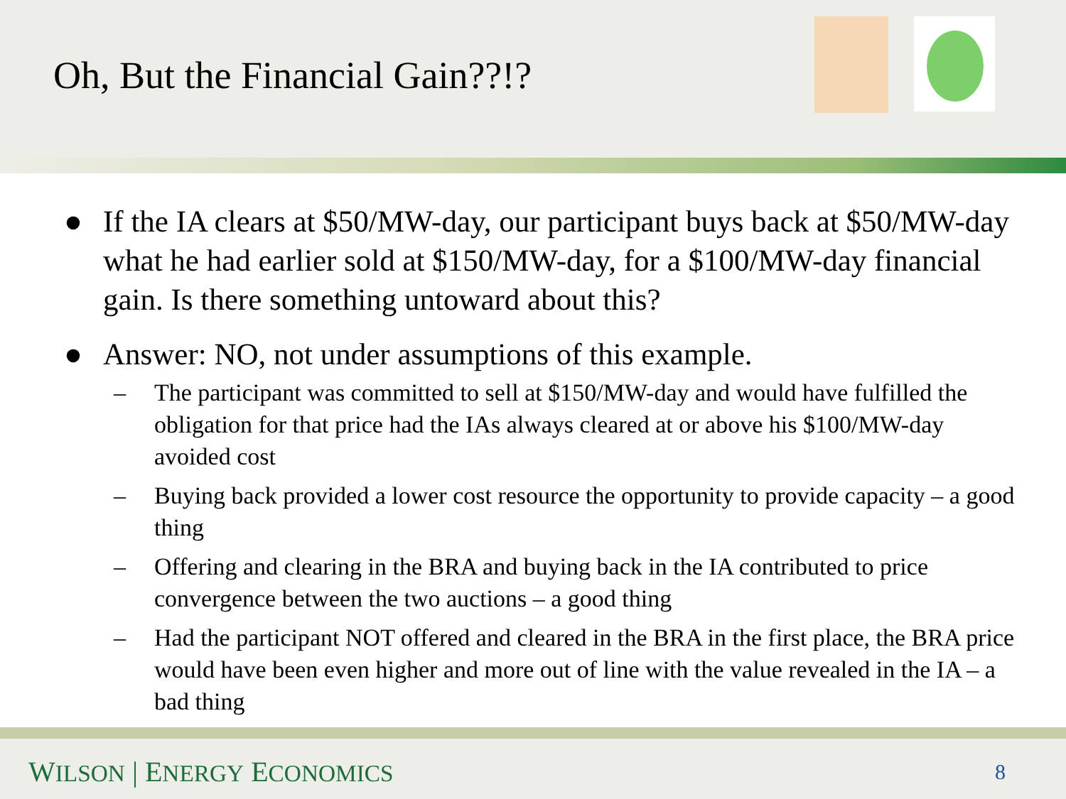Oh, But the Financial Gain??!?
● If the IA clears at $50/MW-day, our participant buys back at $50/MW-day what he had earlier sold at $150/MW-day, for a $100/MW-day financial gain. Is there something untoward about this?
● Answer: NO, not under assumptions of this example.
– The participant was committed to sell at $150/MW-day and would have fulfilled the obligation for that price had the IAs always cleared at or above his $100/MW-day avoided cost
– Buying back provided a lower cost resource the opportunity to provide capacity – a good thing
– Offering and clearing in the BRA and buying back in the IA contributed to price convergence between the two auctions – a good thing
– Had the participant NOT offered and cleared in the BRA in the first place, the BRA price would have been even higher and more out of line with the value revealed in the IA – a bad thing
WILSON | ENERGY ECONOMICS 8